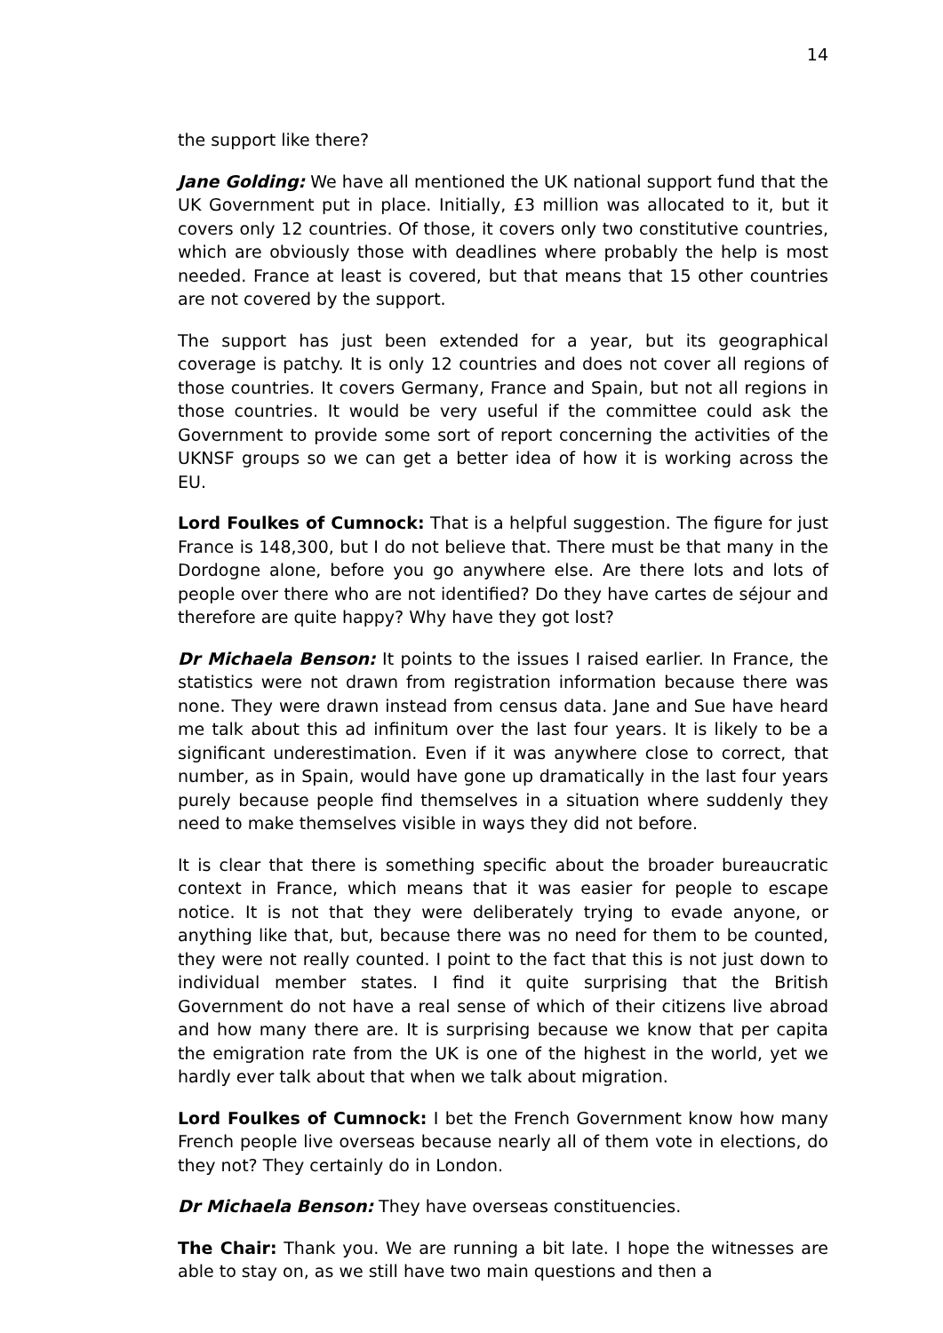14
the support like there?
Jane Golding: We have all mentioned the UK national support fund that the UK Government put in place. Initially, £3 million was allocated to it, but it covers only 12 countries. Of those, it covers only two constitutive countries, which are obviously those with deadlines where probably the help is most needed. France at least is covered, but that means that 15 other countries are not covered by the support.
The support has just been extended for a year, but its geographical coverage is patchy. It is only 12 countries and does not cover all regions of those countries. It covers Germany, France and Spain, but not all regions in those countries. It would be very useful if the committee could ask the Government to provide some sort of report concerning the activities of the UKNSF groups so we can get a better idea of how it is working across the EU.
Lord Foulkes of Cumnock: That is a helpful suggestion. The figure for just France is 148,300, but I do not believe that. There must be that many in the Dordogne alone, before you go anywhere else. Are there lots and lots of people over there who are not identified? Do they have cartes de séjour and therefore are quite happy? Why have they got lost?
Dr Michaela Benson: It points to the issues I raised earlier. In France, the statistics were not drawn from registration information because there was none. They were drawn instead from census data. Jane and Sue have heard me talk about this ad infinitum over the last four years. It is likely to be a significant underestimation. Even if it was anywhere close to correct, that number, as in Spain, would have gone up dramatically in the last four years purely because people find themselves in a situation where suddenly they need to make themselves visible in ways they did not before.
It is clear that there is something specific about the broader bureaucratic context in France, which means that it was easier for people to escape notice. It is not that they were deliberately trying to evade anyone, or anything like that, but, because there was no need for them to be counted, they were not really counted. I point to the fact that this is not just down to individual member states. I find it quite surprising that the British Government do not have a real sense of which of their citizens live abroad and how many there are. It is surprising because we know that per capita the emigration rate from the UK is one of the highest in the world, yet we hardly ever talk about that when we talk about migration.
Lord Foulkes of Cumnock: I bet the French Government know how many French people live overseas because nearly all of them vote in elections, do they not? They certainly do in London.
Dr Michaela Benson: They have overseas constituencies.
The Chair: Thank you. We are running a bit late. I hope the witnesses are able to stay on, as we still have two main questions and then a